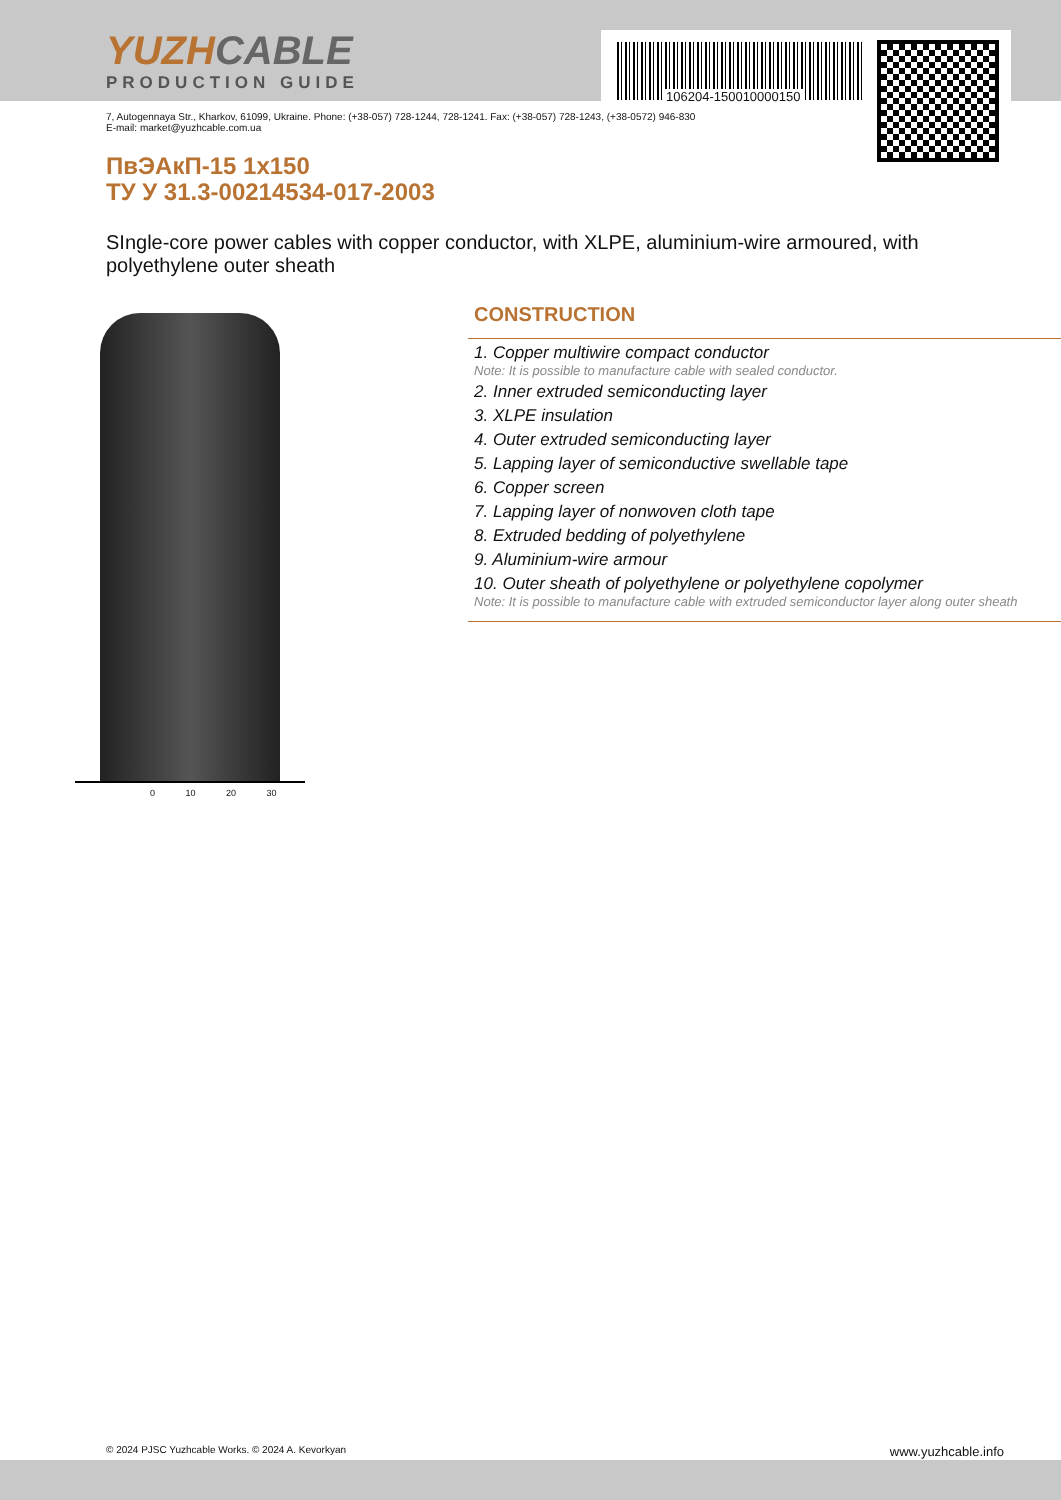YUZHCABLE
PRODUCTION GUIDE
106204-150010000150
7, Autogennaya Str., Kharkov, 61099, Ukraine. Phone: (+38-057) 728-1244, 728-1241. Fax: (+38-057) 728-1243, (+38-0572) 946-830
E-mail: market@yuzhcable.com.ua
ПвЭАкП-15 1x150
ТУ У 31.3-00214534-017-2003
SIngle-core power cables with copper conductor, with XLPE, aluminium-wire armoured, with polyethylene outer sheath
0 10 20 30
CONSTRUCTION
1. Copper multiwire compact conductor
Note: It is possible to manufacture cable with sealed conductor.
2. Inner extruded semiconducting layer
3. XLPE insulation
4. Outer extruded semiconducting layer
5. Lapping layer of semiconductive swellable tape
6. Copper screen
7. Lapping layer of nonwoven cloth tape
8. Extruded bedding of polyethylene
9. Aluminium-wire armour
10. Outer sheath of polyethylene or polyethylene copolymer
Note: It is possible to manufacture cable with extruded semiconductor layer along outer sheath
© 2024 PJSC Yuzhcable Works. © 2024 A. Kevorkyan www.yuzhcable.info